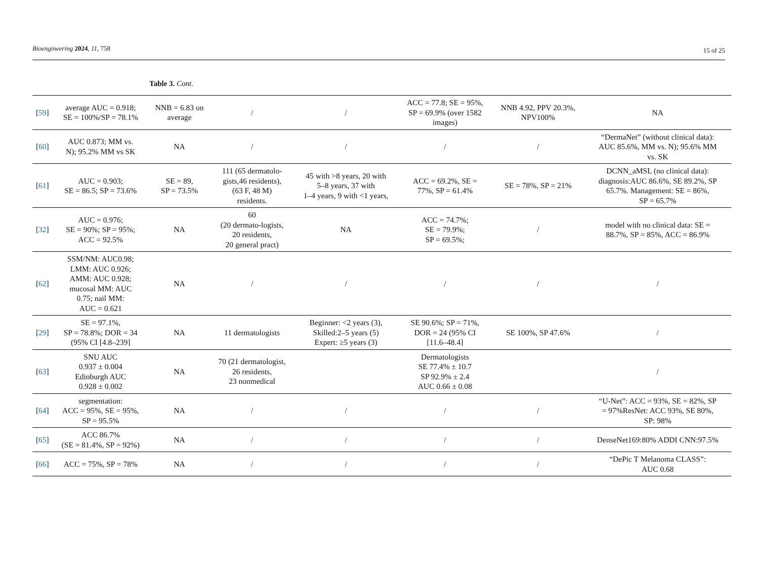Bioengineering 2024, 11, 758
15 of 25
Table 3. Cont.
| [ 59 ] | average AUC = 0.918; SE = 100%/SP = 78.1% | NNB = 6.83 on average | / | / | ACC = 77.8; SE = 95%, SP = 69.9% (over 1582 images) | NNB 4.92, PPV 20.3%, NPV100% | NA |
| [ 60 ] | AUC 0.873; MM vs. N); 95.2% MM vs SK | NA | / | / | / | / | “DermaNet” (without clinical data): AUC 85.6%, MM vs. N); 95.6% MM vs. SK |
| [ 61 ] | AUC = 0.903; SE = 86.5; SP = 73.6% | SE = 89, SP = 73.5% | 111 (65 dermatolo- gists,46 residents), (63 F, 48 M) residents. | 45 with >8 years, 20 with 5–8 years, 37 with 1–4 years, 9 with <1 years, | ACC = 69.2%, SE = 77%, SP = 61.4% | SE = 78%, SP = 21% | DCNN_aMSL (no clinical data): diagnosis:AUC 86.6%, SE 89.2%, SP 65.7%. Management: SE = 86%, SP = 65.7% |
| [ 32 ] | AUC = 0.976; SE = 90%; SP = 95%; ACC = 92.5% | NA | 60 (20 dermato-logists, 20 residents, 20 general pract) | NA | ACC = 74.7%; SE = 79.9%; SP = 69.5%; | / | model with no clinical data: SE = 88.7%, SP = 85%, ACC = 86.9% |
| [ 62 ] | SSM/NM: AUC0.98; LMM: AUC 0.926; AMM: AUC 0.928; mucosal MM: AUC 0.75; nail MM: AUC = 0.621 | NA | / | / | / | / | / |
| [ 29 ] | SE = 97.1%, SP = 78.8%; DOR = 34 (95% CI [4.8–239] | NA | 11 dermatologists | Beginner: <2 years (3), Skilled:2–5 years (5) Expert: ≥5 years (3) | SE 90.6%; SP = 71%, DOR = 24 (95% CI [11.6–48.4] | SE 100%, SP 47.6% | / |
| [ 63 ] | SNU AUC 0.937 ± 0.004 Edinburgh AUC 0.928 ± 0.002 | NA | 70 (21 dermatologist, 26 residents, 23 nonmedical | | Dermatologists SE 77.4% ± 10.7 SP 92.9% ± 2.4 AUC 0.66 ± 0.08 | | / |
| [ 64 ] | segmentation: ACC = 95%, SE = 95%, SP = 95.5% | NA | / | / | / | / | “U-Net”: ACC = 93%, SE = 82%, SP = 97%ResNet: ACC 93%, SE 80%, SP: 98% |
| [ 65 ] | ACC 86.7% (SE = 81.4%, SP = 92%) | NA | / | / | / | / | DenseNet169:80% ADDI CNN:97.5% |
| [ 66 ] | ACC = 75%, SP = 78% | NA | / | / | / | / | “DePic T Melanoma CLASS”: AUC 0.68 |